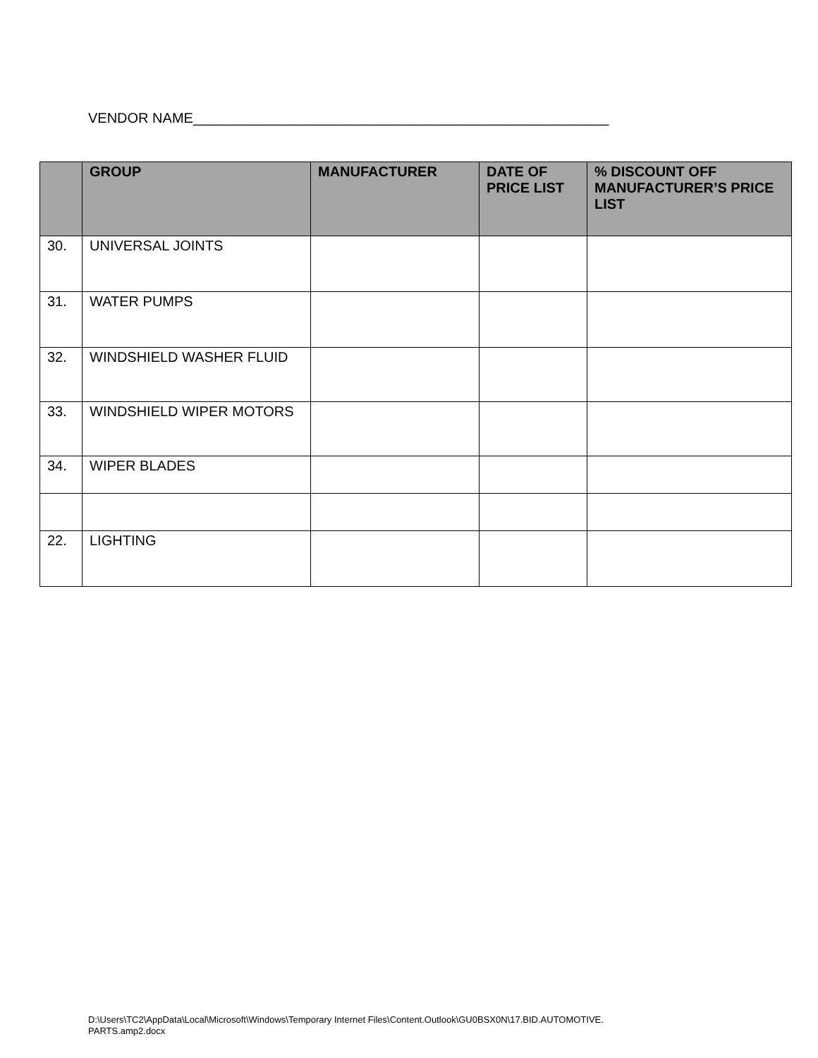VENDOR NAME_____________________________________________________
| | GROUP | MANUFACTURER | DATE OF PRICE LIST | % DISCOUNT OFF MANUFACTURER’S PRICE LIST |
| --- | --- | --- | --- | --- |
| 30. | UNIVERSAL JOINTS | | | |
| 31. | WATER PUMPS | | | |
| 32. | WINDSHIELD WASHER FLUID | | | |
| 33. | WINDSHIELD WIPER MOTORS | | | |
| 34. | WIPER BLADES | | | |
| 22. | LIGHTING | | | |
D:\Users\TC2\AppData\Local\Microsoft\Windows\Temporary Internet Files\Content.Outlook\GU0BSX0N\17.BID.AUTOMOTIVE.
PARTS.amp2.docx